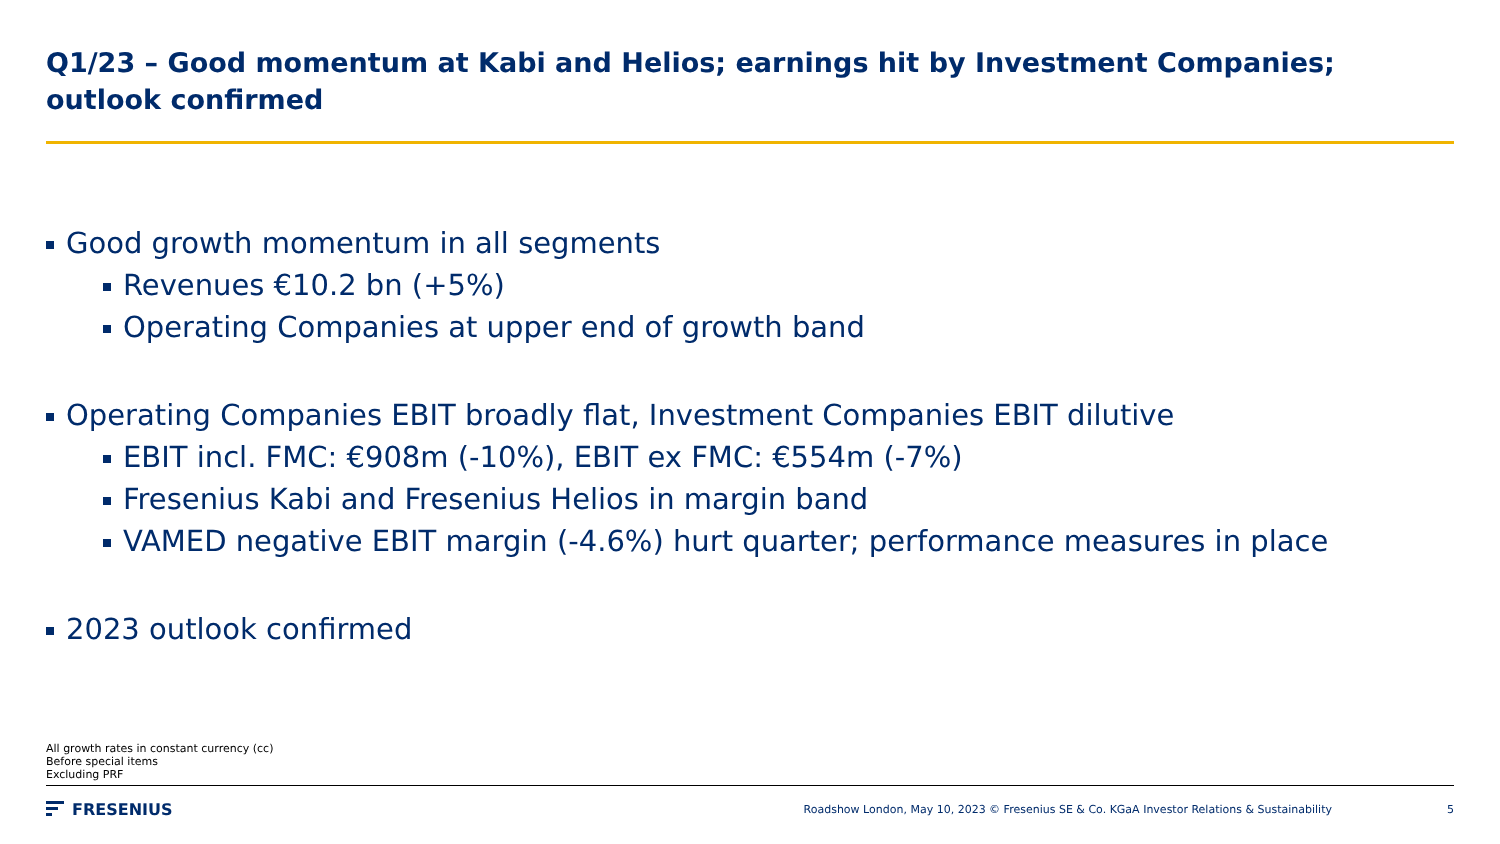Q1/23 – Good momentum at Kabi and Helios; earnings hit by Investment Companies; outlook confirmed
Good growth momentum in all segments
Revenues €10.2 bn (+5%)
Operating Companies at upper end of growth band
Operating Companies EBIT broadly flat, Investment Companies EBIT dilutive
EBIT incl. FMC: €908m (-10%), EBIT ex FMC: €554m (-7%)
Fresenius Kabi and Fresenius Helios in margin band
VAMED negative EBIT margin (-4.6%) hurt quarter; performance measures in place
2023 outlook confirmed
All growth rates in constant currency (cc)
Before special items
Excluding PRF
FRESENIUS
Roadshow London, May 10, 2023 © Fresenius SE & Co. KGaA Investor Relations & Sustainability 5